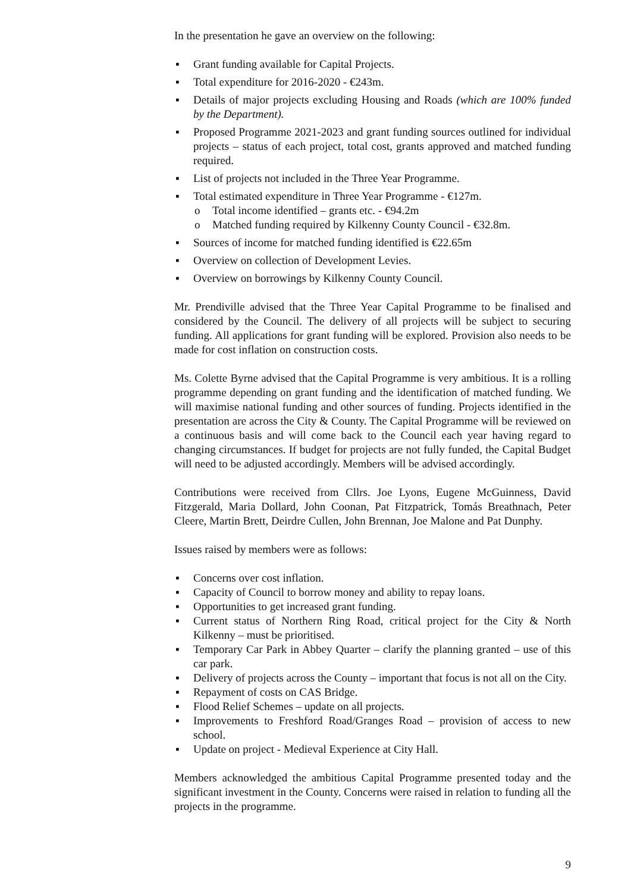In the presentation he gave an overview on the following:
▪ Grant funding available for Capital Projects.
▪ Total expenditure for 2016-2020 - €243m.
▪ Details of major projects excluding Housing and Roads (which are 100% funded by the Department).
▪ Proposed Programme 2021-2023 and grant funding sources outlined for individual projects – status of each project, total cost, grants approved and matched funding required.
▪ List of projects not included in the Three Year Programme.
▪ Total estimated expenditure in Three Year Programme - €127m.
o Total income identified – grants etc. - €94.2m
o Matched funding required by Kilkenny County Council - €32.8m.
▪ Sources of income for matched funding identified is €22.65m
▪ Overview on collection of Development Levies.
▪ Overview on borrowings by Kilkenny County Council.
Mr. Prendiville advised that the Three Year Capital Programme to be finalised and considered by the Council. The delivery of all projects will be subject to securing funding. All applications for grant funding will be explored. Provision also needs to be made for cost inflation on construction costs.
Ms. Colette Byrne advised that the Capital Programme is very ambitious. It is a rolling programme depending on grant funding and the identification of matched funding. We will maximise national funding and other sources of funding. Projects identified in the presentation are across the City & County. The Capital Programme will be reviewed on a continuous basis and will come back to the Council each year having regard to changing circumstances. If budget for projects are not fully funded, the Capital Budget will need to be adjusted accordingly. Members will be advised accordingly.
Contributions were received from Cllrs. Joe Lyons, Eugene McGuinness, David Fitzgerald, Maria Dollard, John Coonan, Pat Fitzpatrick, Tomás Breathnach, Peter Cleere, Martin Brett, Deirdre Cullen, John Brennan, Joe Malone and Pat Dunphy.
Issues raised by members were as follows:
▪ Concerns over cost inflation.
▪ Capacity of Council to borrow money and ability to repay loans.
▪ Opportunities to get increased grant funding.
▪ Current status of Northern Ring Road, critical project for the City & North Kilkenny – must be prioritised.
▪ Temporary Car Park in Abbey Quarter – clarify the planning granted – use of this car park.
▪ Delivery of projects across the County – important that focus is not all on the City.
▪ Repayment of costs on CAS Bridge.
▪ Flood Relief Schemes – update on all projects.
▪ Improvements to Freshford Road/Granges Road – provision of access to new school.
▪ Update on project - Medieval Experience at City Hall.
Members acknowledged the ambitious Capital Programme presented today and the significant investment in the County. Concerns were raised in relation to funding all the projects in the programme.
9